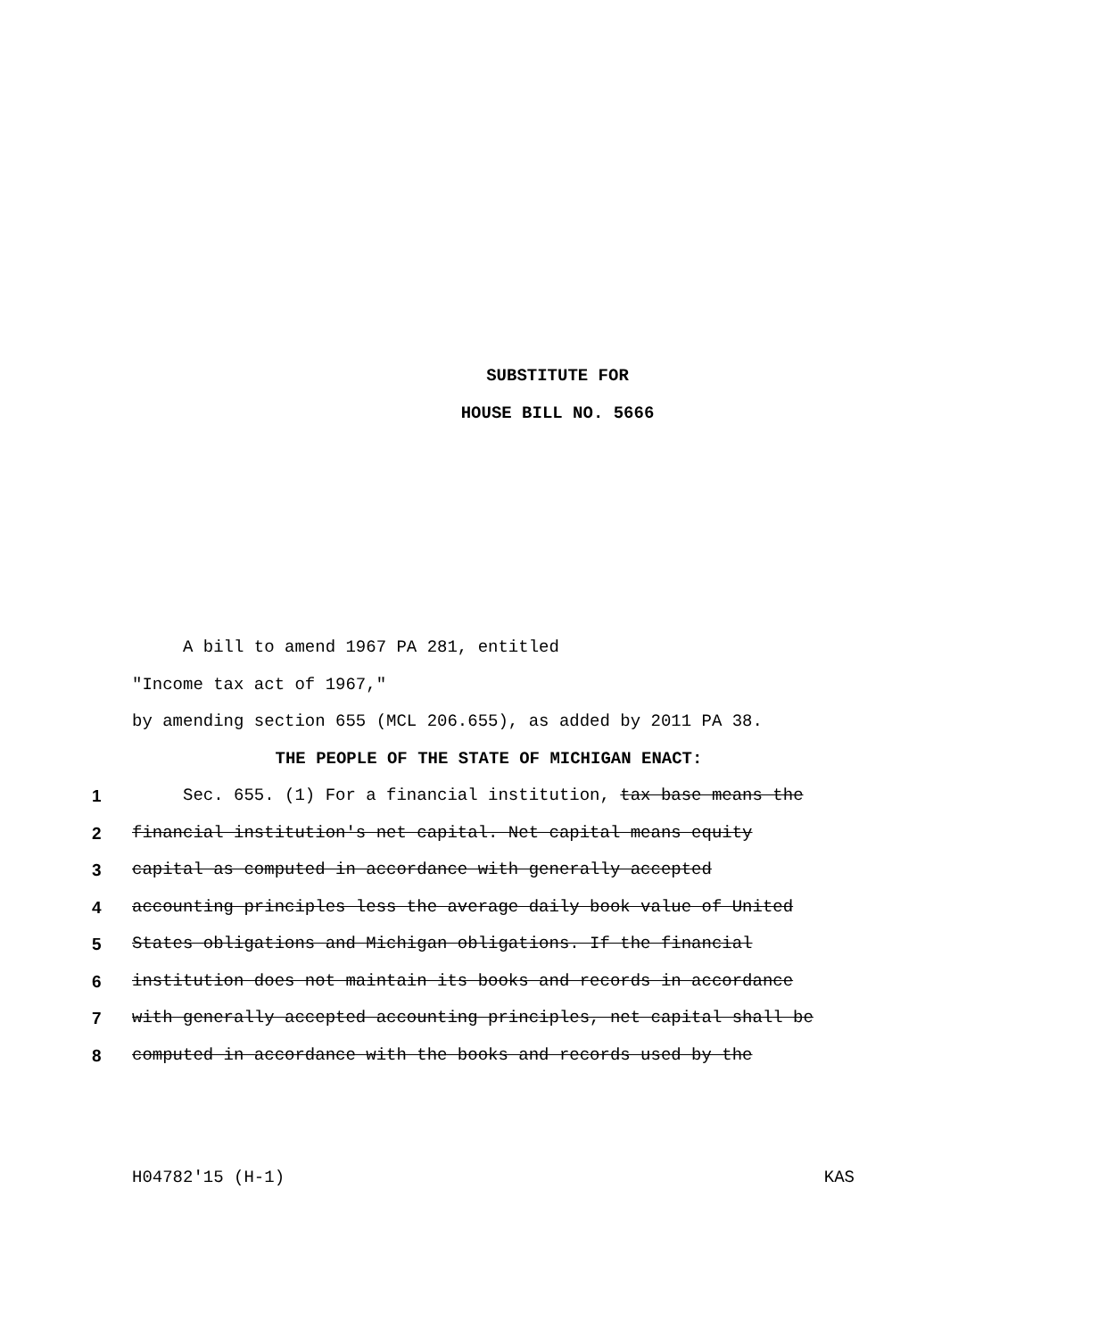SUBSTITUTE FOR
HOUSE BILL NO. 5666
A bill to amend 1967 PA 281, entitled
"Income tax act of 1967,"
by amending section 655 (MCL 206.655), as added by 2011 PA 38.
THE PEOPLE OF THE STATE OF MICHIGAN ENACT:
1 Sec. 655. (1) For a financial institution, tax base means the
2 financial institution's net capital. Net capital means equity
3 capital as computed in accordance with generally accepted
4 accounting principles less the average daily book value of United
5 States obligations and Michigan obligations. If the financial
6 institution does not maintain its books and records in accordance
7 with generally accepted accounting principles, net capital shall be
8 computed in accordance with the books and records used by the
H04782'15 (H-1) KAS